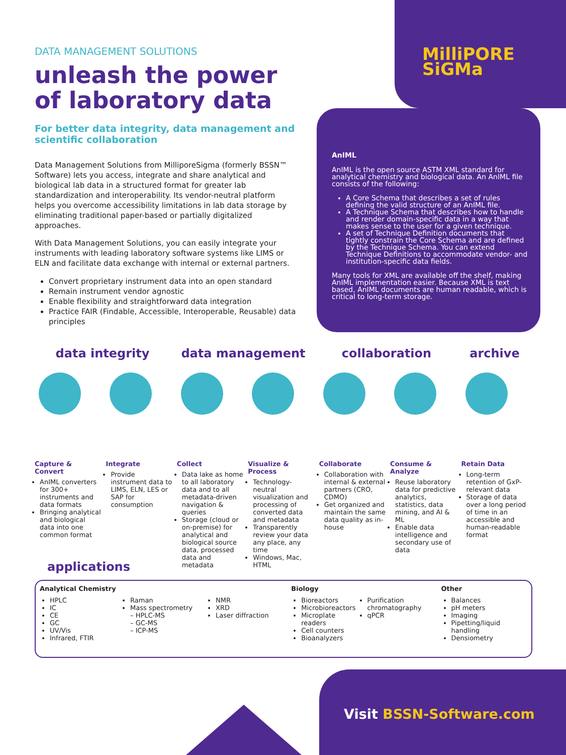MilliPORE
SiGMa
DATA MANAGEMENT SOLUTIONS
unleash the power
of laboratory data
For better data integrity, data management and scientific collaboration
Data Management Solutions from MilliporeSigma (formerly BSSN™ Software) lets you access, integrate and share analytical and biological lab data in a structured format for greater lab standardization and interoperability. Its vendor-neutral platform helps you overcome accessibility limitations in lab data storage by eliminating traditional paper-based or partially digitalized approaches.
With Data Management Solutions, you can easily integrate your instruments with leading laboratory software systems like LIMS or ELN and facilitate data exchange with internal or external partners.
Convert proprietary instrument data into an open standard
Remain instrument vendor agnostic
Enable flexibility and straightforward data integration
Practice FAIR (Findable, Accessible, Interoperable, Reusable) data principles
AnIML
AnIML is the open source ASTM XML standard for analytical chemistry and biological data. An AnIML file consists of the following:
A Core Schema that describes a set of rules defining the valid structure of an AnIML file.
A Technique Schema that describes how to handle and render domain-specific data in a way that makes sense to the user for a given technique.
A set of Technique Definition documents that tightly constrain the Core Schema and are defined by the Technique Schema. You can extend Technique Definitions to accommodate vendor- and institution-specific data fields.
Many tools for XML are available off the shelf, making AnIML implementation easier. Because XML is text based, AnIML documents are human readable, which is critical to long-term storage.
data integrity data management collaboration archive
Capture & Convert
AnIML converters for 300+ instruments and data formats
Bringing analytical and biological data into one common format
Integrate
Provide instrument data to LIMS, ELN, LES or SAP for consumption
Collect
Data lake as home to all laboratory data and to all metadata-driven navigation & queries
Storage (cloud or on-premise) for analytical and biological source data, processed data and metadata
Visualize & Process
Technology-neutral visualization and processing of converted data and metadata
Transparently review your data any place, any time
Windows, Mac, HTML
Collaborate
Collaboration with internal & external partners (CRO, CDMO)
Get organized and maintain the same data quality as in-house
Consume & Analyze
Reuse laboratory data for predictive analytics, statistics, data mining, and AI & ML
Enable data intelligence and secondary use of data
Retain Data
Long-term retention of GxP-relevant data
Storage of data over a long period of time in an accessible and human-readable format
applications
Analytical Chemistry
HPLC
IC
CE
GC
UV/Vis
Infrared, FTIR
Raman
Mass spectrometry
– HPLC-MS
– GC-MS
– ICP-MS
NMR
XRD
Laser diffraction
Biology
Bioreactors
Microbioreactors
Microplate readers
Cell counters
Bioanalyzers
Purification chromatography
qPCR
Other
Balances
pH meters
Imaging
Pipetting/liquid handling
Densiometry
Visit BSSN-Software.com